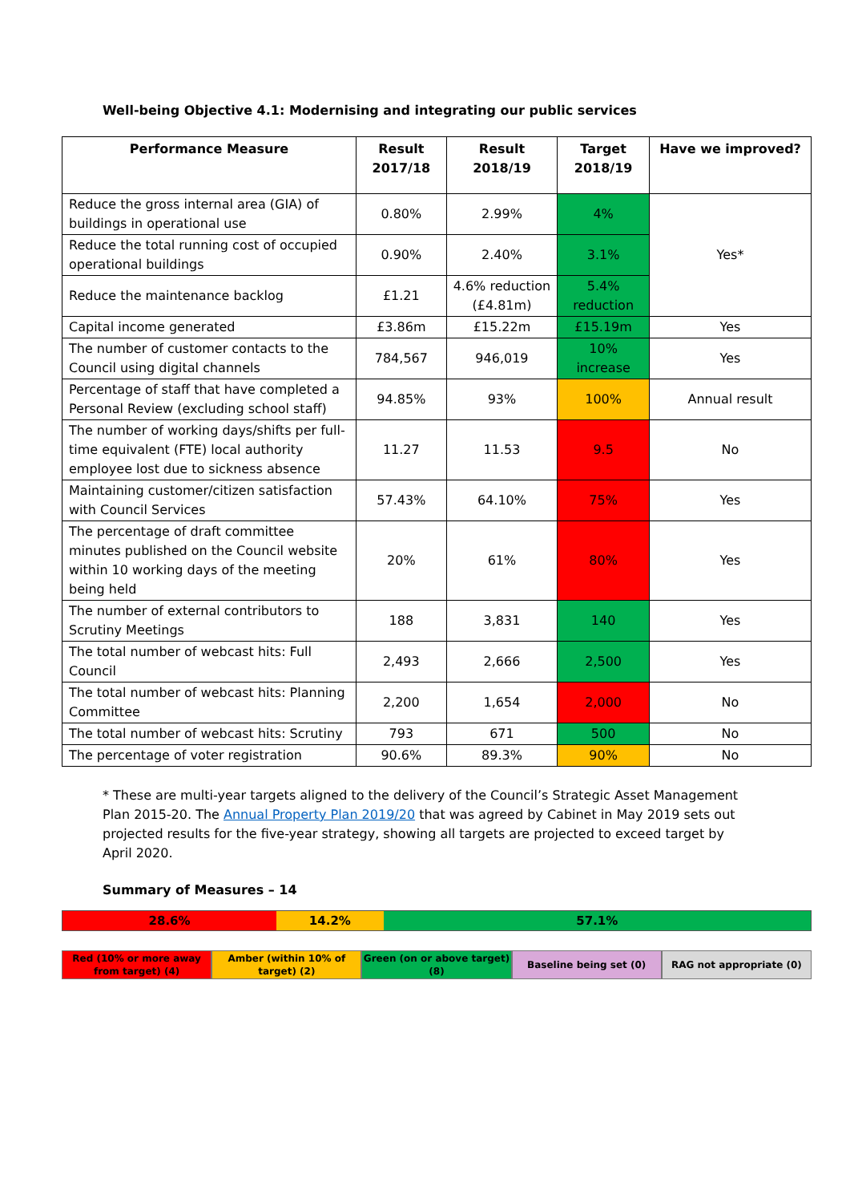Well-being Objective 4.1: Modernising and integrating our public services
| Performance Measure | Result 2017/18 | Result 2018/19 | Target 2018/19 | Have we improved? |
| --- | --- | --- | --- | --- |
| Reduce the gross internal area (GIA) of buildings in operational use | 0.80% | 2.99% | 4% | Yes* |
| Reduce the total running cost of occupied operational buildings | 0.90% | 2.40% | 3.1% | |
| Reduce the maintenance backlog | £1.21 | 4.6% reduction (£4.81m) | 5.4% reduction | |
| Capital income generated | £3.86m | £15.22m | £15.19m | Yes |
| The number of customer contacts to the Council using digital channels | 784,567 | 946,019 | 10% increase | Yes |
| Percentage of staff that have completed a Personal Review (excluding school staff) | 94.85% | 93% | 100% | Annual result |
| The number of working days/shifts per full-time equivalent (FTE) local authority employee lost due to sickness absence | 11.27 | 11.53 | 9.5 | No |
| Maintaining customer/citizen satisfaction with Council Services | 57.43% | 64.10% | 75% | Yes |
| The percentage of draft committee minutes published on the Council website within 10 working days of the meeting being held | 20% | 61% | 80% | Yes |
| The number of external contributors to Scrutiny Meetings | 188 | 3,831 | 140 | Yes |
| The total number of webcast hits: Full Council | 2,493 | 2,666 | 2,500 | Yes |
| The total number of webcast hits: Planning Committee | 2,200 | 1,654 | 2,000 | No |
| The total number of webcast hits: Scrutiny | 793 | 671 | 500 | No |
| The percentage of voter registration | 90.6% | 89.3% | 90% | No |
* These are multi-year targets aligned to the delivery of the Council’s Strategic Asset Management Plan 2015-20. The Annual Property Plan 2019/20 that was agreed by Cabinet in May 2019 sets out projected results for the five-year strategy, showing all targets are projected to exceed target by April 2020.
Summary of Measures – 14
28.6% 14.2% 57.1%
Red (10% or more away from target) (4)
Amber (within 10% of target) (2)
Green (on or above target) (8) Baseline being set (0) RAG not appropriate (0)